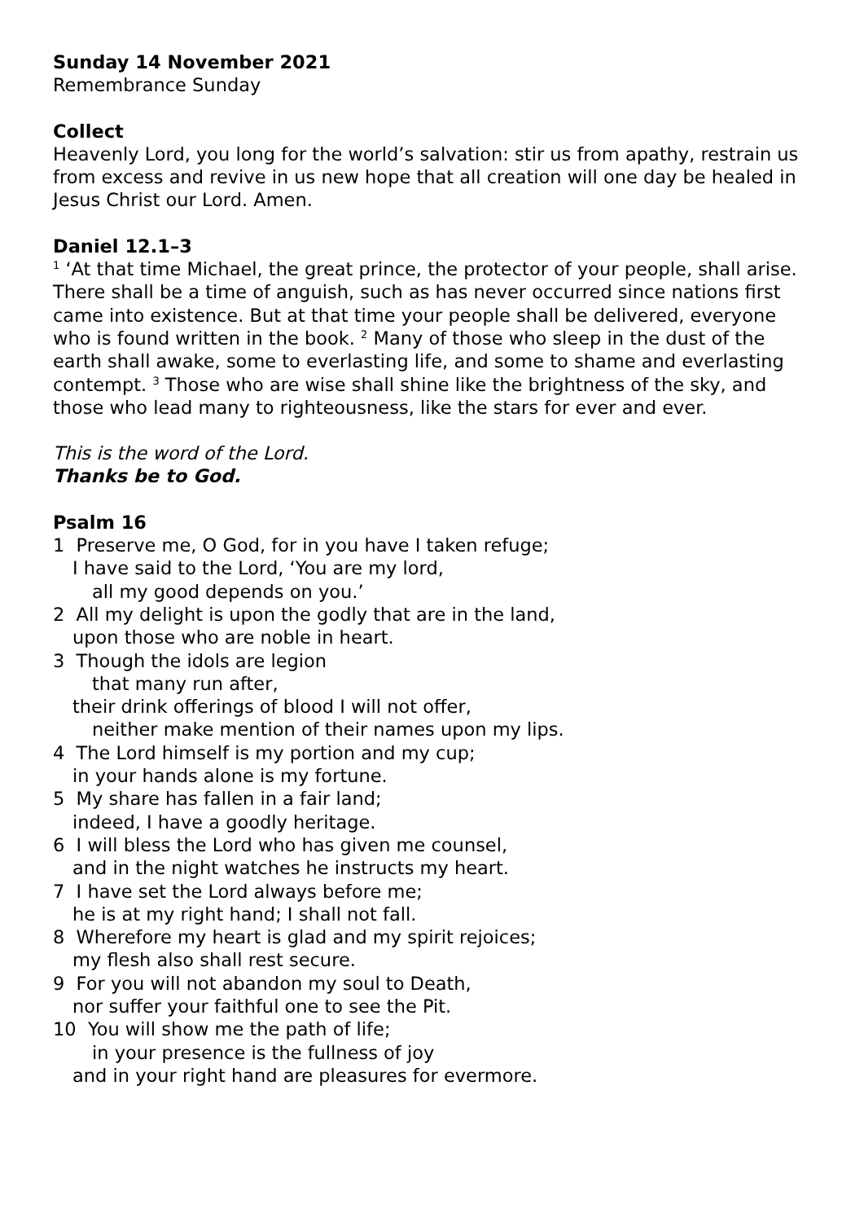Sunday 14 November 2021
Remembrance Sunday
Collect
Heavenly Lord, you long for the world’s salvation: stir us from apathy, restrain us from excess and revive in us new hope that all creation will one day be healed in Jesus Christ our Lord. Amen.
Daniel 12.1–3
<sup>1</sup> ‘At that time Michael, the great prince, the protector of your people, shall arise. There shall be a time of anguish, such as has never occurred since nations first came into existence. But at that time your people shall be delivered, everyone who is found written in the book. <sup>2</sup> Many of those who sleep in the dust of the earth shall awake, some to everlasting life, and some to shame and everlasting contempt. <sup>3</sup> Those who are wise shall shine like the brightness of the sky, and those who lead many to righteousness, like the stars for ever and ever.
This is the word of the Lord.
Thanks be to God.
Psalm 16
1 Preserve me, O God, for in you have I taken refuge;
I have said to the Lord, ‘You are my lord,
all my good depends on you.’
2 All my delight is upon the godly that are in the land,
upon those who are noble in heart.
3 Though the idols are legion
that many run after,
their drink offerings of blood I will not offer,
neither make mention of their names upon my lips.
4 The Lord himself is my portion and my cup;
in your hands alone is my fortune.
5 My share has fallen in a fair land;
indeed, I have a goodly heritage.
6 I will bless the Lord who has given me counsel,
and in the night watches he instructs my heart.
7 I have set the Lord always before me;
he is at my right hand; I shall not fall.
8 Wherefore my heart is glad and my spirit rejoices;
my flesh also shall rest secure.
9 For you will not abandon my soul to Death,
nor suffer your faithful one to see the Pit.
10 You will show me the path of life;
in your presence is the fullness of joy
and in your right hand are pleasures for evermore.